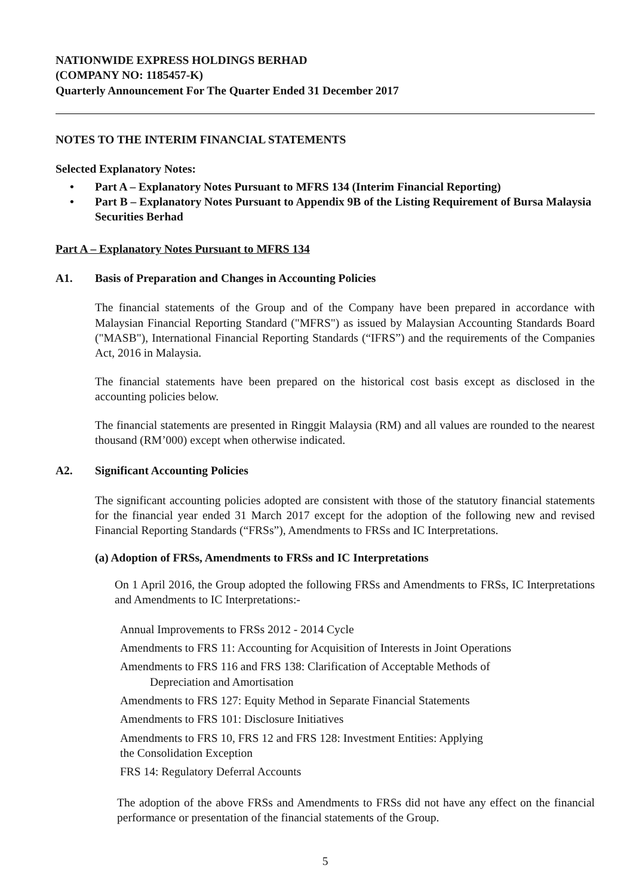NATIONWIDE EXPRESS HOLDINGS BERHAD
(COMPANY NO: 1185457-K)
Quarterly Announcement For The Quarter Ended 31 December 2017
NOTES TO THE INTERIM FINANCIAL STATEMENTS
Selected Explanatory Notes:
• Part A – Explanatory Notes Pursuant to MFRS 134 (Interim Financial Reporting)
• Part B – Explanatory Notes Pursuant to Appendix 9B of the Listing Requirement of Bursa Malaysia Securities Berhad
Part A – Explanatory Notes Pursuant to MFRS 134
A1. Basis of Preparation and Changes in Accounting Policies
The financial statements of the Group and of the Company have been prepared in accordance with Malaysian Financial Reporting Standard ("MFRS") as issued by Malaysian Accounting Standards Board ("MASB"), International Financial Reporting Standards (“IFRS”) and the requirements of the Companies Act, 2016 in Malaysia.
The financial statements have been prepared on the historical cost basis except as disclosed in the accounting policies below.
The financial statements are presented in Ringgit Malaysia (RM) and all values are rounded to the nearest thousand (RM’000) except when otherwise indicated.
A2. Significant Accounting Policies
The significant accounting policies adopted are consistent with those of the statutory financial statements for the financial year ended 31 March 2017 except for the adoption of the following new and revised Financial Reporting Standards (“FRSs”), Amendments to FRSs and IC Interpretations.
(a) Adoption of FRSs, Amendments to FRSs and IC Interpretations
On 1 April 2016, the Group adopted the following FRSs and Amendments to FRSs, IC Interpretations and Amendments to IC Interpretations:-
Annual Improvements to FRSs 2012 - 2014 Cycle
Amendments to FRS 11: Accounting for Acquisition of Interests in Joint Operations
Amendments to FRS 116 and FRS 138: Clarification of Acceptable Methods of
Depreciation and Amortisation
Amendments to FRS 127: Equity Method in Separate Financial Statements
Amendments to FRS 101: Disclosure Initiatives
Amendments to FRS 10, FRS 12 and FRS 128: Investment Entities: Applying
the Consolidation Exception
FRS 14: Regulatory Deferral Accounts
The adoption of the above FRSs and Amendments to FRSs did not have any effect on the financial performance or presentation of the financial statements of the Group.
5